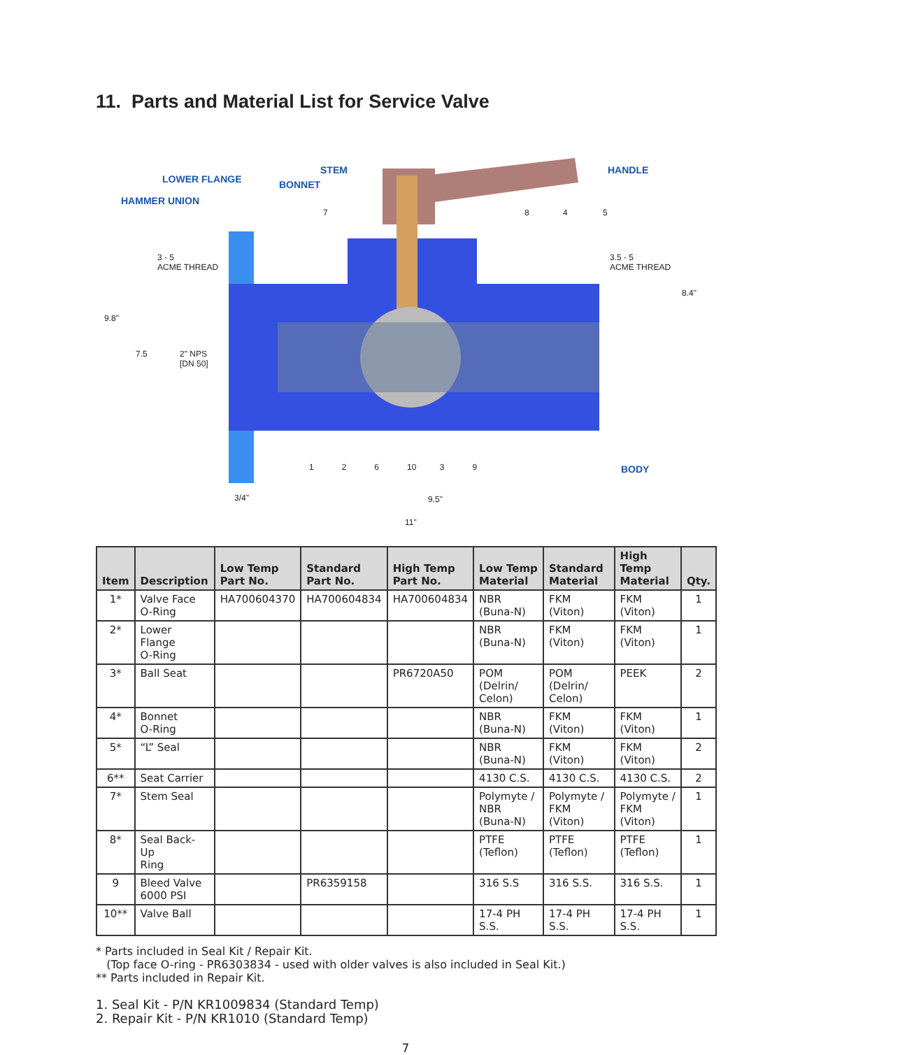11. Parts and Material List for Service Valve
LOWER FLANGE
HAMMER UNION
STEM
BONNET
HANDLE
BODY
3 - 5
ACME THREAD
3.5 - 5
ACME THREAD
9.8"
7.5 2" NPS
[DN 50]
8.4"
3/4" 9.5"
11"
7 8 4 5
1 2 6 10 3 9
| Item | Description | Low Temp Part No. | Standard Part No. | High Temp Part No. | Low Temp Material | Standard Material | High Temp Material | Qty. |
| --- | --- | --- | --- | --- | --- | --- | --- | --- |
| 1* | Valve Face O-Ring | HA700604370 | HA700604834 | HA700604834 | NBR (Buna-N) | FKM (Viton) | FKM (Viton) | 1 |
| 2* | Lower Flange O-Ring | | | | NBR (Buna-N) | FKM (Viton) | FKM (Viton) | 1 |
| 3* | Ball Seat | | | PR6720A50 | POM (Delrin/ Celon) | POM (Delrin/ Celon) | PEEK | 2 |
| 4* | Bonnet O-Ring | | | | NBR (Buna-N) | FKM (Viton) | FKM (Viton) | 1 |
| 5* | “L” Seal | | | | NBR (Buna-N) | FKM (Viton) | FKM (Viton) | 2 |
| 6** | Seat Carrier | | | | 4130 C.S. | 4130 C.S. | 4130 C.S. | 2 |
| 7* | Stem Seal | | | | Polymyte / NBR (Buna-N) | Polymyte / FKM (Viton) | Polymyte / FKM (Viton) | 1 |
| 8* | Seal Back-Up Ring | | | | PTFE (Teflon) | PTFE (Teflon) | PTFE (Teflon) | 1 |
| 9 | Bleed Valve 6000 PSI | | PR6359158 | | 316 S.S | 316 S.S. | 316 S.S. | 1 |
| 10** | Valve Ball | | | | 17-4 PH S.S. | 17-4 PH S.S. | 17-4 PH S.S. | 1 |
* Parts included in Seal Kit / Repair Kit.
(Top face O-ring - PR6303834 - used with older valves is also included in Seal Kit.)
** Parts included in Repair Kit.
1. Seal Kit - P/N KR1009834 (Standard Temp)
2. Repair Kit - P/N KR1010 (Standard Temp)
7